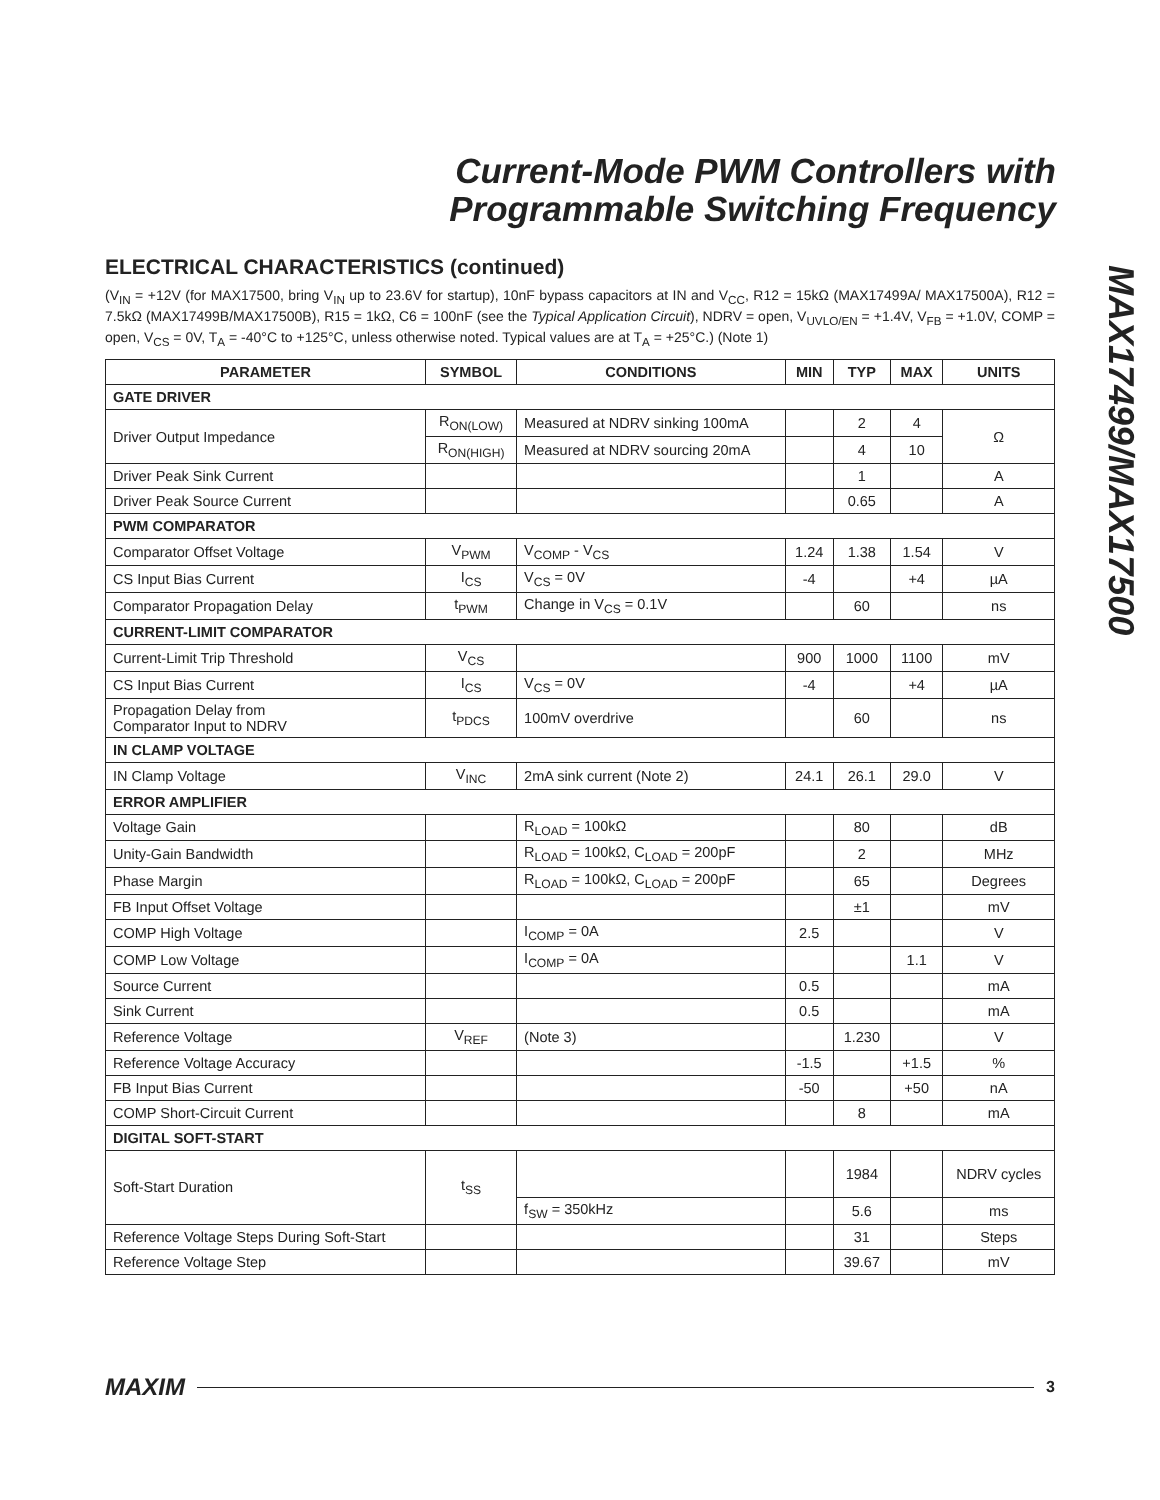Current-Mode PWM Controllers with
Programmable Switching Frequency
MAX17499/MAX17500
ELECTRICAL CHARACTERISTICS (continued)
(V<sub>IN</sub> = +12V (for MAX17500, bring V<sub>IN</sub> up to 23.6V for startup), 10nF bypass capacitors at IN and V<sub>CC</sub>, R12 = 15kΩ (MAX17499A/ MAX17500A), R12 = 7.5kΩ (MAX17499B/MAX17500B), R15 = 1kΩ, C6 = 100nF (see the Typical Application Circuit), NDRV = open, V<sub>UVLO/EN</sub> = +1.4V, V<sub>FB</sub> = +1.0V, COMP = open, V<sub>CS</sub> = 0V, T<sub>A</sub> = -40°C to +125°C, unless otherwise noted. Typical values are at T<sub>A</sub> = +25°C.) (Note 1)
| PARAMETER | SYMBOL | CONDITIONS | MIN | TYP | MAX | UNITS |
| --- | --- | --- | --- | --- | --- | --- |
| GATE DRIVER | | | | | | |
| Driver Output Impedance | R<sub>ON(LOW)</sub> | Measured at NDRV sinking 100mA | | 2 | 4 | Ω |
| | R<sub>ON(HIGH)</sub> | Measured at NDRV sourcing 20mA | | 4 | 10 | |
| Driver Peak Sink Current | | | | 1 | | A |
| Driver Peak Source Current | | | | 0.65 | | A |
| PWM COMPARATOR | | | | | | |
| Comparator Offset Voltage | V<sub>PWM</sub> | V<sub>COMP</sub> - V<sub>CS</sub> | 1.24 | 1.38 | 1.54 | V |
| CS Input Bias Current | I<sub>CS</sub> | V<sub>CS</sub> = 0V | -4 | | +4 | µA |
| Comparator Propagation Delay | t<sub>PWM</sub> | Change in V<sub>CS</sub> = 0.1V | | 60 | | ns |
| CURRENT-LIMIT COMPARATOR | | | | | | |
| Current-Limit Trip Threshold | V<sub>CS</sub> | | 900 | 1000 | 1100 | mV |
| CS Input Bias Current | I<sub>CS</sub> | V<sub>CS</sub> = 0V | -4 | | +4 | µA |
| Propagation Delay from Comparator Input to NDRV | t<sub>PDCS</sub> | 100mV overdrive | | 60 | | ns |
| IN CLAMP VOLTAGE | | | | | | |
| IN Clamp Voltage | V<sub>INC</sub> | 2mA sink current (Note 2) | 24.1 | 26.1 | 29.0 | V |
| ERROR AMPLIFIER | | | | | | |
| Voltage Gain | | R<sub>LOAD</sub> = 100kΩ | | 80 | | dB |
| Unity-Gain Bandwidth | | R<sub>LOAD</sub> = 100kΩ, C<sub>LOAD</sub> = 200pF | | 2 | | MHz |
| Phase Margin | | R<sub>LOAD</sub> = 100kΩ, C<sub>LOAD</sub> = 200pF | | 65 | | Degrees |
| FB Input Offset Voltage | | | | ±1 | | mV |
| COMP High Voltage | | I<sub>COMP</sub> = 0A | 2.5 | | | V |
| COMP Low Voltage | | I<sub>COMP</sub> = 0A | | | 1.1 | V |
| Source Current | | | 0.5 | | | mA |
| Sink Current | | | 0.5 | | | mA |
| Reference Voltage | V<sub>REF</sub> | (Note 3) | | 1.230 | | V |
| Reference Voltage Accuracy | | | -1.5 | | +1.5 | % |
| FB Input Bias Current | | | -50 | | +50 | nA |
| COMP Short-Circuit Current | | | | 8 | | mA |
| DIGITAL SOFT-START | | | | | | |
| Soft-Start Duration | t<sub>SS</sub> | | | 1984 | | NDRV cycles |
| | | f<sub>SW</sub> = 350kHz | | 5.6 | | ms |
| Reference Voltage Steps During Soft-Start | | | | 31 | | Steps |
| Reference Voltage Step | | | | 39.67 | | mV |
MAXIM 3